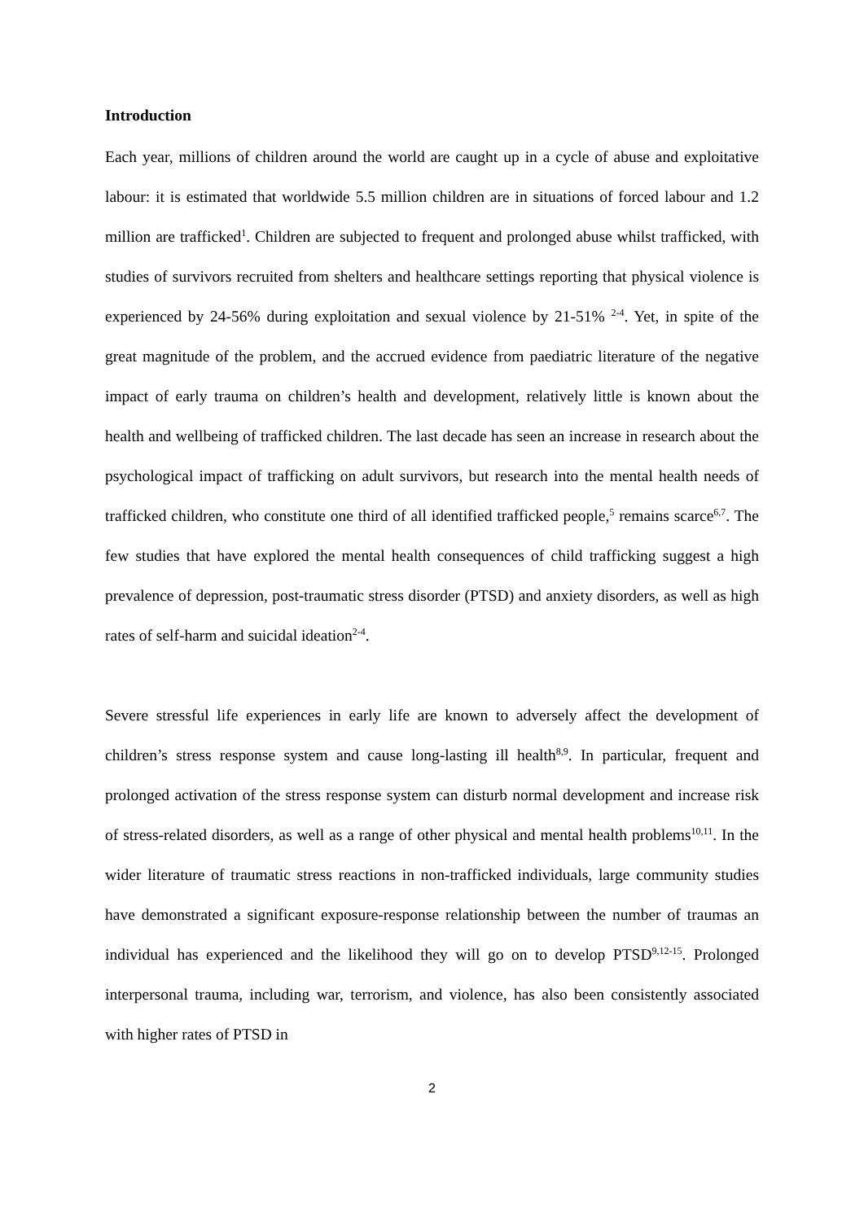Introduction
Each year, millions of children around the world are caught up in a cycle of abuse and exploitative labour: it is estimated that worldwide 5.5 million children are in situations of forced labour and 1.2 million are trafficked<sup>1</sup>. Children are subjected to frequent and prolonged abuse whilst trafficked, with studies of survivors recruited from shelters and healthcare settings reporting that physical violence is experienced by 24-56% during exploitation and sexual violence by 21-51% <sup>2-4</sup>. Yet, in spite of the great magnitude of the problem, and the accrued evidence from paediatric literature of the negative impact of early trauma on children’s health and development, relatively little is known about the health and wellbeing of trafficked children. The last decade has seen an increase in research about the psychological impact of trafficking on adult survivors, but research into the mental health needs of trafficked children, who constitute one third of all identified trafficked people,<sup>5</sup> remains scarce<sup>6,7</sup>. The few studies that have explored the mental health consequences of child trafficking suggest a high prevalence of depression, post-traumatic stress disorder (PTSD) and anxiety disorders, as well as high rates of self-harm and suicidal ideation<sup>2-4</sup>.
Severe stressful life experiences in early life are known to adversely affect the development of children’s stress response system and cause long-lasting ill health<sup>8,9</sup>. In particular, frequent and prolonged activation of the stress response system can disturb normal development and increase risk of stress-related disorders, as well as a range of other physical and mental health problems<sup>10,11</sup>. In the wider literature of traumatic stress reactions in non-trafficked individuals, large community studies have demonstrated a significant exposure-response relationship between the number of traumas an individual has experienced and the likelihood they will go on to develop PTSD<sup>9,12-15</sup>. Prolonged interpersonal trauma, including war, terrorism, and violence, has also been consistently associated with higher rates of PTSD in
2